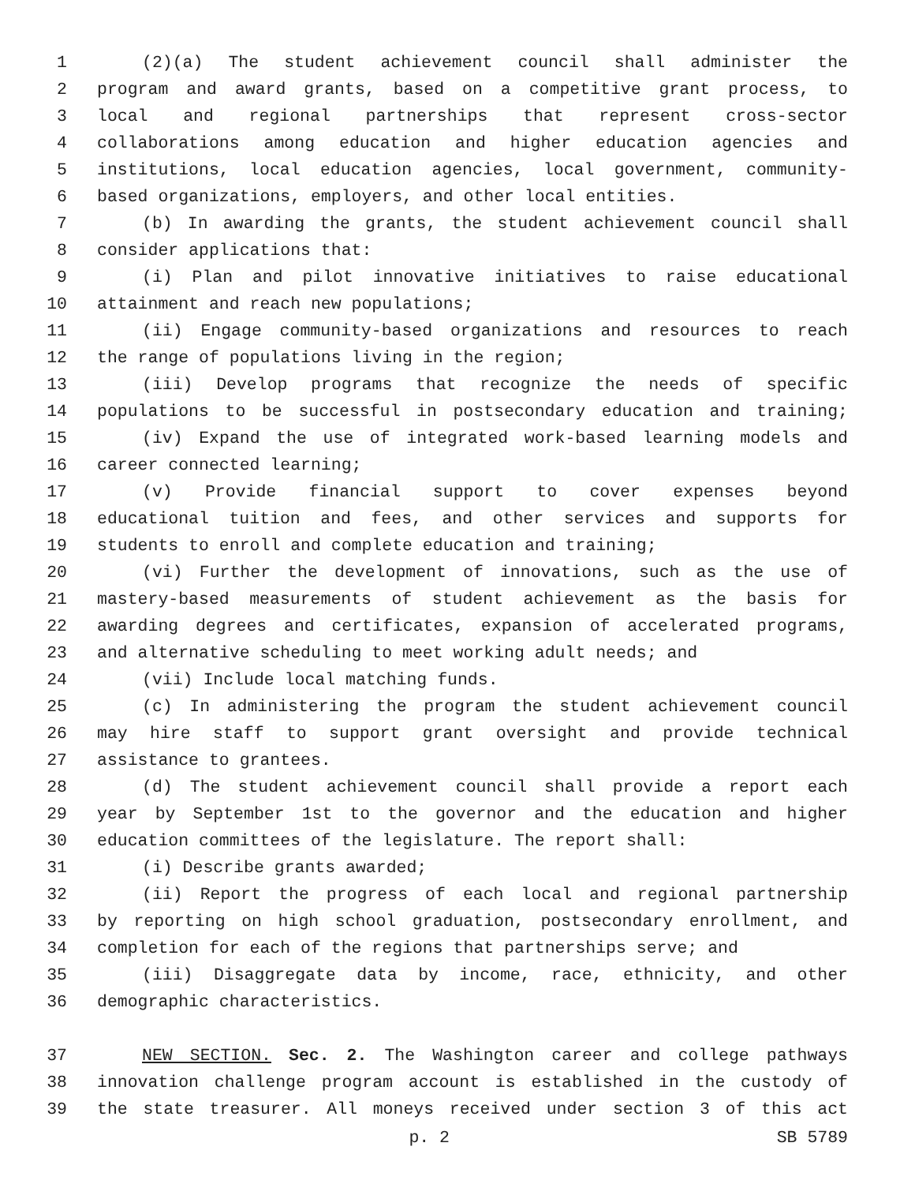1 (2)(a) The student achievement council shall administer the
2 program and award grants, based on a competitive grant process, to
3 local and regional partnerships that represent cross-sector
4 collaborations among education and higher education agencies and
5 institutions, local education agencies, local government, community-
6 based organizations, employers, and other local entities.
7 (b) In awarding the grants, the student achievement council shall
8 consider applications that:
9 (i) Plan and pilot innovative initiatives to raise educational
10 attainment and reach new populations;
11 (ii) Engage community-based organizations and resources to reach
12 the range of populations living in the region;
13 (iii) Develop programs that recognize the needs of specific
14 populations to be successful in postsecondary education and training;
15 (iv) Expand the use of integrated work-based learning models and
16 career connected learning;
17 (v) Provide financial support to cover expenses beyond
18 educational tuition and fees, and other services and supports for
19 students to enroll and complete education and training;
20 (vi) Further the development of innovations, such as the use of
21 mastery-based measurements of student achievement as the basis for
22 awarding degrees and certificates, expansion of accelerated programs,
23 and alternative scheduling to meet working adult needs; and
24 (vii) Include local matching funds.
25 (c) In administering the program the student achievement council
26 may hire staff to support grant oversight and provide technical
27 assistance to grantees.
28 (d) The student achievement council shall provide a report each
29 year by September 1st to the governor and the education and higher
30 education committees of the legislature. The report shall:
31 (i) Describe grants awarded;
32 (ii) Report the progress of each local and regional partnership
33 by reporting on high school graduation, postsecondary enrollment, and
34 completion for each of the regions that partnerships serve; and
35 (iii) Disaggregate data by income, race, ethnicity, and other
36 demographic characteristics.
37 NEW SECTION. Sec. 2. The Washington career and college pathways
38 innovation challenge program account is established in the custody of
39 the state treasurer. All moneys received under section 3 of this act
p. 2 SB 5789